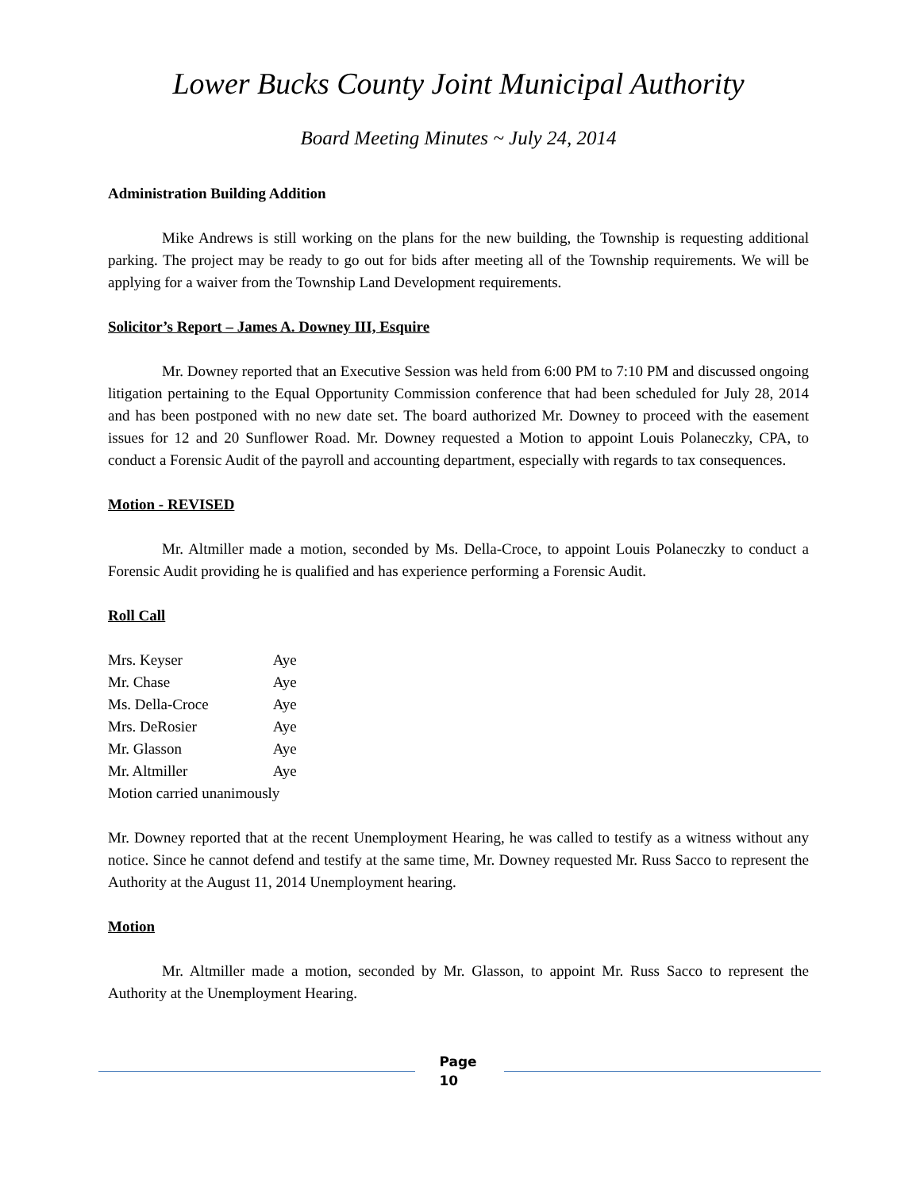Lower Bucks County Joint Municipal Authority
Board Meeting Minutes ~ July 24, 2014
Administration Building Addition
Mike Andrews is still working on the plans for the new building, the Township is requesting additional parking. The project may be ready to go out for bids after meeting all of the Township requirements. We will be applying for a waiver from the Township Land Development requirements.
Solicitor’s Report – James A. Downey III, Esquire
Mr. Downey reported that an Executive Session was held from 6:00 PM to 7:10 PM and discussed ongoing litigation pertaining to the Equal Opportunity Commission conference that had been scheduled for July 28, 2014 and has been postponed with no new date set. The board authorized Mr. Downey to proceed with the easement issues for 12 and 20 Sunflower Road. Mr. Downey requested a Motion to appoint Louis Polaneczky, CPA, to conduct a Forensic Audit of the payroll and accounting department, especially with regards to tax consequences.
Motion - REVISED
Mr. Altmiller made a motion, seconded by Ms. Della-Croce, to appoint Louis Polaneczky to conduct a Forensic Audit providing he is qualified and has experience performing a Forensic Audit.
Roll Call
Mrs. Keyser Aye
Mr. Chase Aye
Ms. Della-Croce Aye
Mrs. DeRosier Aye
Mr. Glasson Aye
Mr. Altmiller Aye
Motion carried unanimously
Mr. Downey reported that at the recent Unemployment Hearing, he was called to testify as a witness without any notice. Since he cannot defend and testify at the same time, Mr. Downey requested Mr. Russ Sacco to represent the Authority at the August 11, 2014 Unemployment hearing.
Motion
Mr. Altmiller made a motion, seconded by Mr. Glasson, to appoint Mr. Russ Sacco to represent the Authority at the Unemployment Hearing.
Page
10